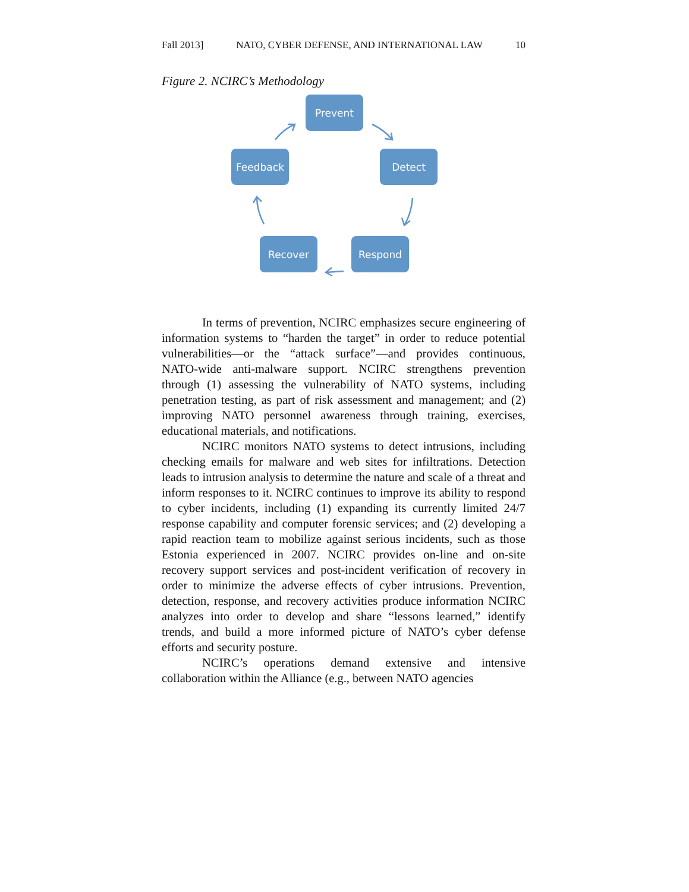Fall 2013] NATO, CYBER DEFENSE, AND INTERNATIONAL LAW 10
Figure 2. NCIRC’s Methodology
Prevent
Detect
Respond
Recover
Feedback
In terms of prevention, NCIRC emphasizes secure engineering of information systems to “harden the target” in order to reduce potential vulnerabilities—or the “attack surface”—and provides continuous, NATO-wide anti-malware support. NCIRC strengthens prevention through (1) assessing the vulnerability of NATO systems, including penetration testing, as part of risk assessment and management; and (2) improving NATO personnel awareness through training, exercises, educational materials, and notifications.
NCIRC monitors NATO systems to detect intrusions, including checking emails for malware and web sites for infiltrations. Detection leads to intrusion analysis to determine the nature and scale of a threat and inform responses to it. NCIRC continues to improve its ability to respond to cyber incidents, including (1) expanding its currently limited 24/7 response capability and computer forensic services; and (2) developing a rapid reaction team to mobilize against serious incidents, such as those Estonia experienced in 2007. NCIRC provides on-line and on-site recovery support services and post-incident verification of recovery in order to minimize the adverse effects of cyber intrusions. Prevention, detection, response, and recovery activities produce information NCIRC analyzes into order to develop and share “lessons learned,” identify trends, and build a more informed picture of NATO’s cyber defense efforts and security posture.
NCIRC’s operations demand extensive and intensive collaboration within the Alliance (e.g., between NATO agencies